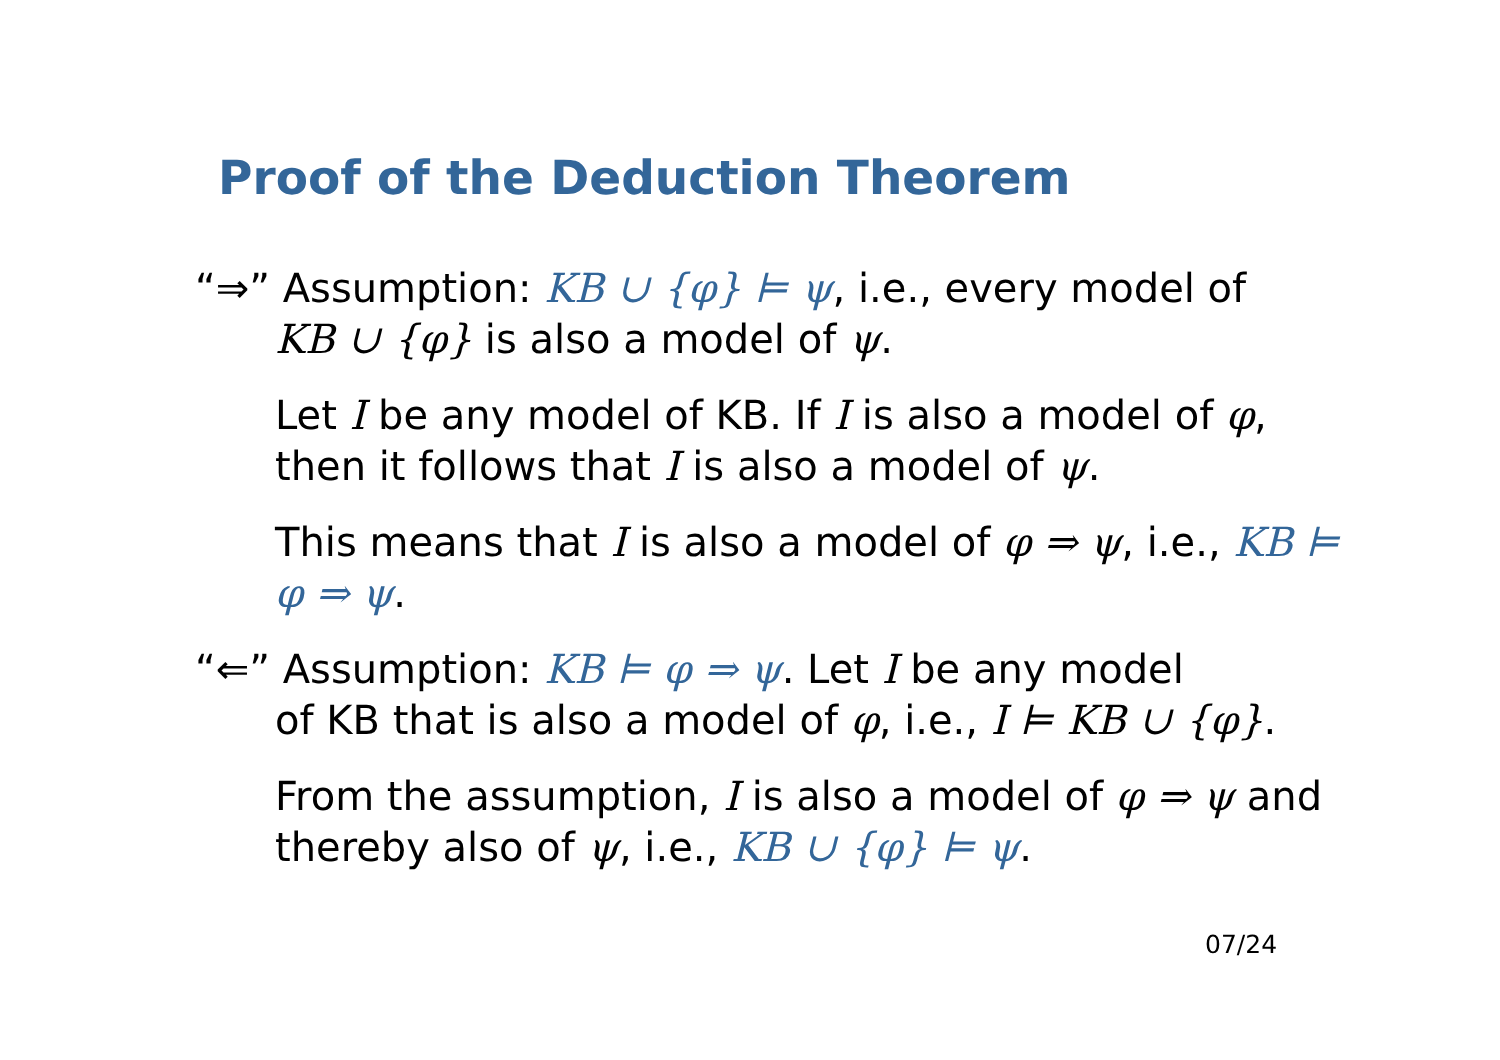Proof of the Deduction Theorem
“⇒” Assumption: KB ∪ {φ} ⊨ ψ, i.e., every model of
KB ∪ {φ} is also a model of ψ.
Let I be any model of KB. If I is also a model of φ, then it follows that I is also a model of ψ.
This means that I is also a model of φ ⇒ ψ, i.e., KB ⊨ φ ⇒ ψ.
“⇐” Assumption: KB ⊨ φ ⇒ ψ. Let I be any model
of KB that is also a model of φ, i.e., I ⊨ KB ∪ {φ}.
From the assumption, I is also a model of φ ⇒ ψ and thereby also of ψ, i.e., KB ∪ {φ} ⊨ ψ.
07/24